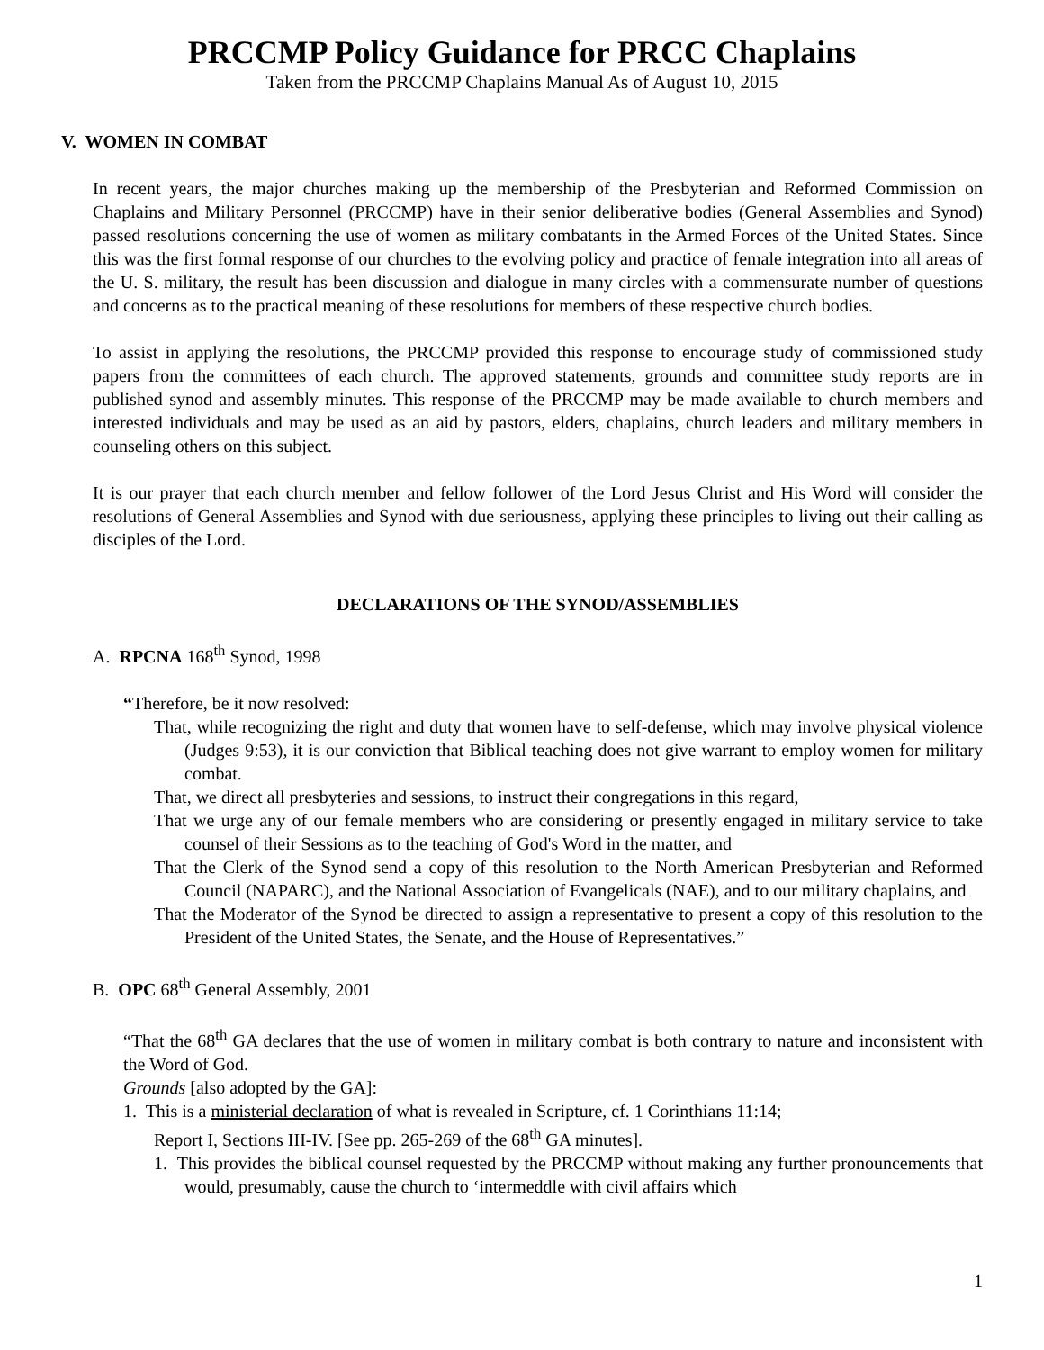PRCCMP Policy Guidance for PRCC Chaplains
Taken from the PRCCMP Chaplains Manual As of August 10, 2015
V. WOMEN IN COMBAT
In recent years, the major churches making up the membership of the Presbyterian and Reformed Commission on Chaplains and Military Personnel (PRCCMP) have in their senior deliberative bodies (General Assemblies and Synod) passed resolutions concerning the use of women as military combatants in the Armed Forces of the United States. Since this was the first formal response of our churches to the evolving policy and practice of female integration into all areas of the U. S. military, the result has been discussion and dialogue in many circles with a commensurate number of questions and concerns as to the practical meaning of these resolutions for members of these respective church bodies.
To assist in applying the resolutions, the PRCCMP provided this response to encourage study of commissioned study papers from the committees of each church. The approved statements, grounds and committee study reports are in published synod and assembly minutes. This response of the PRCCMP may be made available to church members and interested individuals and may be used as an aid by pastors, elders, chaplains, church leaders and military members in counseling others on this subject.
It is our prayer that each church member and fellow follower of the Lord Jesus Christ and His Word will consider the resolutions of General Assemblies and Synod with due seriousness, applying these principles to living out their calling as disciples of the Lord.
DECLARATIONS OF THE SYNOD/ASSEMBLIES
A. RPCNA 168<sup>th</sup> Synod, 1998
“Therefore, be it now resolved:
That, while recognizing the right and duty that women have to self-defense, which may involve physical violence (Judges 9:53), it is our conviction that Biblical teaching does not give warrant to employ women for military combat.
That, we direct all presbyteries and sessions, to instruct their congregations in this regard,
That we urge any of our female members who are considering or presently engaged in military service to take counsel of their Sessions as to the teaching of God's Word in the matter, and
That the Clerk of the Synod send a copy of this resolution to the North American Presbyterian and Reformed Council (NAPARC), and the National Association of Evangelicals (NAE), and to our military chaplains, and
That the Moderator of the Synod be directed to assign a representative to present a copy of this resolution to the President of the United States, the Senate, and the House of Representatives.”
B. OPC 68<sup>th</sup> General Assembly, 2001
“That the 68<sup>th</sup> GA declares that the use of women in military combat is both contrary to nature and inconsistent with the Word of God.
Grounds [also adopted by the GA]:
1. This is a ministerial declaration of what is revealed in Scripture, cf. 1 Corinthians 11:14;
Report I, Sections III-IV. [See pp. 265-269 of the 68<sup>th</sup> GA minutes].
1. This provides the biblical counsel requested by the PRCCMP without making any further pronouncements that would, presumably, cause the church to ‘intermeddle with civil affairs which
1